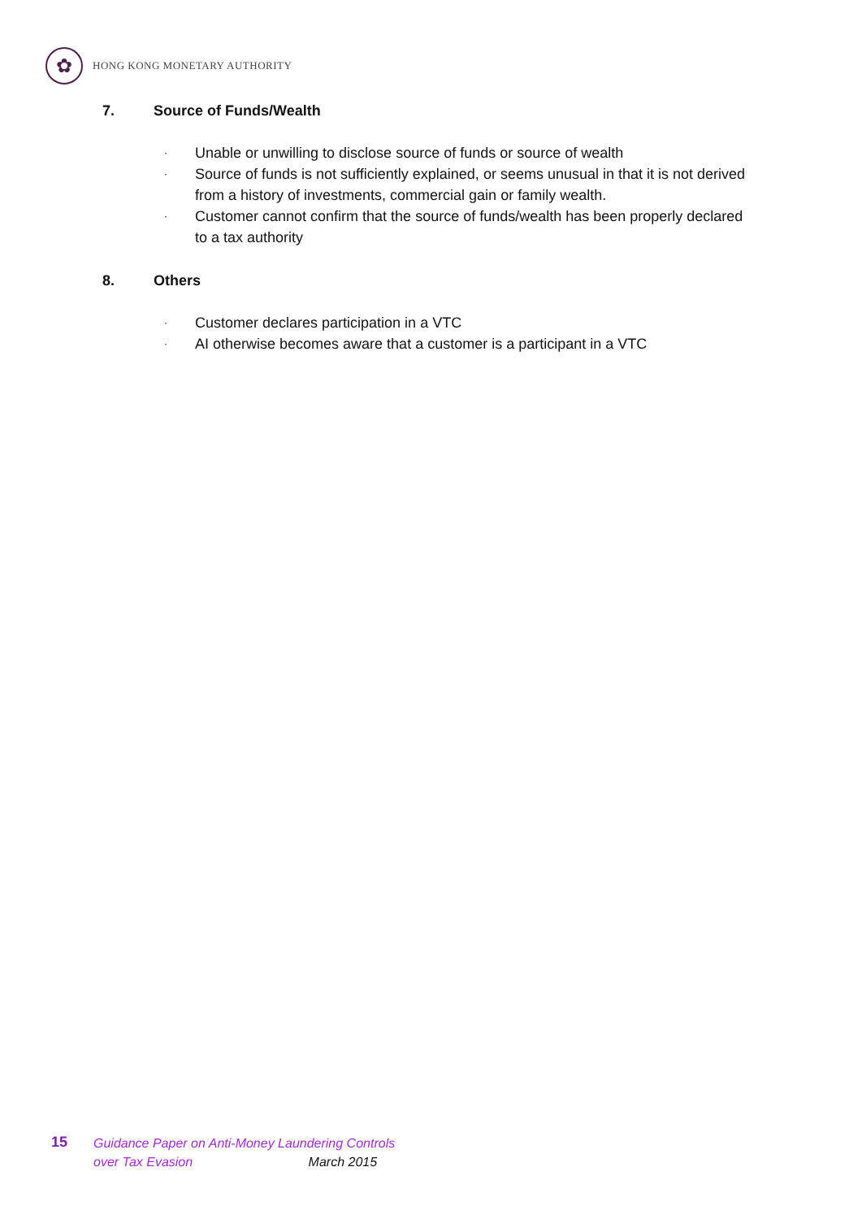✿
HONG KONG MONETARY AUTHORITY
7. Source of Funds/Wealth
· Unable or unwilling to disclose source of funds or source of wealth
· Source of funds is not sufficiently explained, or seems unusual in that it is not derived from a history of investments, commercial gain or family wealth.
· Customer cannot confirm that the source of funds/wealth has been properly declared to a tax authority
8. Others
· Customer declares participation in a VTC
· AI otherwise becomes aware that a customer is a participant in a VTC
15
Guidance Paper on Anti-Money Laundering Controls
over Tax Evasion March 2015